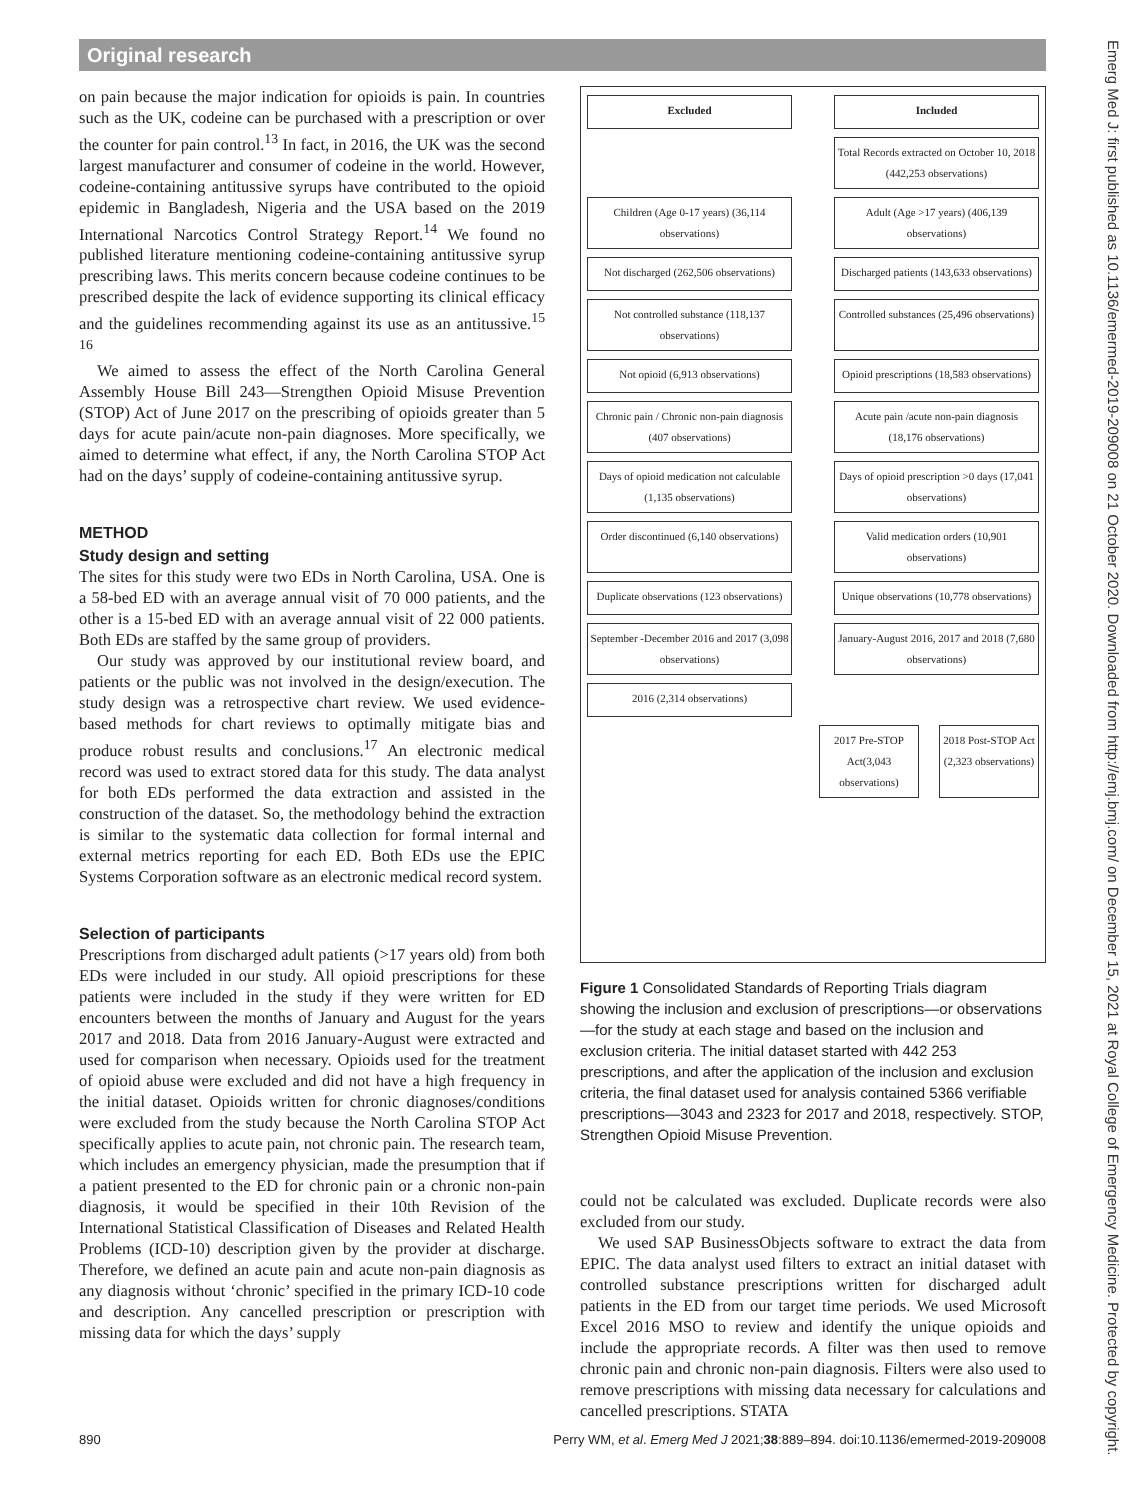Original research
on pain because the major indication for opioids is pain. In countries such as the UK, codeine can be purchased with a prescription or over the counter for pain control.<sup>13</sup> In fact, in 2016, the UK was the second largest manufacturer and consumer of codeine in the world. However, codeine-containing antitussive syrups have contributed to the opioid epidemic in Bangladesh, Nigeria and the USA based on the 2019 International Narcotics Control Strategy Report.<sup>14</sup> We found no published literature mentioning codeine-containing antitussive syrup prescribing laws. This merits concern because codeine continues to be prescribed despite the lack of evidence supporting its clinical efficacy and the guidelines recommending against its use as an antitussive.<sup>15 16</sup>
We aimed to assess the effect of the North Carolina General Assembly House Bill 243—Strengthen Opioid Misuse Prevention (STOP) Act of June 2017 on the prescribing of opioids greater than 5 days for acute pain/acute non-pain diagnoses. More specifically, we aimed to determine what effect, if any, the North Carolina STOP Act had on the days’ supply of codeine-containing antitussive syrup.
METHOD
Study design and setting
The sites for this study were two EDs in North Carolina, USA. One is a 58-bed ED with an average annual visit of 70 000 patients, and the other is a 15-bed ED with an average annual visit of 22 000 patients. Both EDs are staffed by the same group of providers.
Our study was approved by our institutional review board, and patients or the public was not involved in the design/execution. The study design was a retrospective chart review. We used evidence-based methods for chart reviews to optimally mitigate bias and produce robust results and conclusions.<sup>17</sup> An electronic medical record was used to extract stored data for this study. The data analyst for both EDs performed the data extraction and assisted in the construction of the dataset. So, the methodology behind the extraction is similar to the systematic data collection for formal internal and external metrics reporting for each ED. Both EDs use the EPIC Systems Corporation software as an electronic medical record system.
Selection of participants
Prescriptions from discharged adult patients (>17 years old) from both EDs were included in our study. All opioid prescriptions for these patients were included in the study if they were written for ED encounters between the months of January and August for the years 2017 and 2018. Data from 2016 January-August were extracted and used for comparison when necessary. Opioids used for the treatment of opioid abuse were excluded and did not have a high frequency in the initial dataset. Opioids written for chronic diagnoses/conditions were excluded from the study because the North Carolina STOP Act specifically applies to acute pain, not chronic pain. The research team, which includes an emergency physician, made the presumption that if a patient presented to the ED for chronic pain or a chronic non-pain diagnosis, it would be specified in their 10th Revision of the International Statistical Classification of Diseases and Related Health Problems (ICD-10) description given by the provider at discharge. Therefore, we defined an acute pain and acute non-pain diagnosis as any diagnosis without ‘chronic’ specified in the primary ICD-10 code and description. Any cancelled prescription or prescription with missing data for which the days’ supply
Excluded Included
Total Records extracted on October 10, 2018 (442,253 observations)
Children (Age 0-17 years) (36,114 observations)
Adult (Age >17 years) (406,139 observations)
Not discharged (262,506 observations)
Discharged patients (143,633 observations)
Not controlled substance (118,137 observations)
Controlled substances (25,496 observations)
Not opioid (6,913 observations) Opioid prescriptions (18,583 observations)
Chronic pain / Chronic non-pain diagnosis (407 observations)
Acute pain /acute non-pain diagnosis (18,176 observations)
Days of opioid medication not calculable (1,135 observations)
Days of opioid prescription >0 days (17,041 observations)
Order discontinued (6,140 observations)
Valid medication orders (10,901 observations)
Duplicate observations (123 observations)
Unique observations (10,778 observations)
September -December 2016 and 2017 (3,098 observations)
January-August 2016, 2017 and 2018 (7,680 observations)
2016 (2,314 observations)
2017 Pre-STOP Act(3,043 observations)
2018 Post-STOP Act (2,323 observations)
Figure 1 Consolidated Standards of Reporting Trials diagram showing the inclusion and exclusion of prescriptions—or observations—for the study at each stage and based on the inclusion and exclusion criteria. The initial dataset started with 442 253 prescriptions, and after the application of the inclusion and exclusion criteria, the final dataset used for analysis contained 5366 verifiable prescriptions—3043 and 2323 for 2017 and 2018, respectively. STOP, Strengthen Opioid Misuse Prevention.
could not be calculated was excluded. Duplicate records were also excluded from our study.
We used SAP BusinessObjects software to extract the data from EPIC. The data analyst used filters to extract an initial dataset with controlled substance prescriptions written for discharged adult patients in the ED from our target time periods. We used Microsoft Excel 2016 MSO to review and identify the unique opioids and include the appropriate records. A filter was then used to remove chronic pain and chronic non-pain diagnosis. Filters were also used to remove prescriptions with missing data necessary for calculations and cancelled prescriptions. STATA
890 Perry WM, et al. Emerg Med J 2021;38:889–894. doi:10.1136/emermed-2019-209008
Emerg Med J: first published as 10.1136/emermed-2019-209008 on 21 October 2020. Downloaded from http://emj.bmj.com/ on December 15, 2021 at Royal College of Emergency Medicine. Protected by copyright.